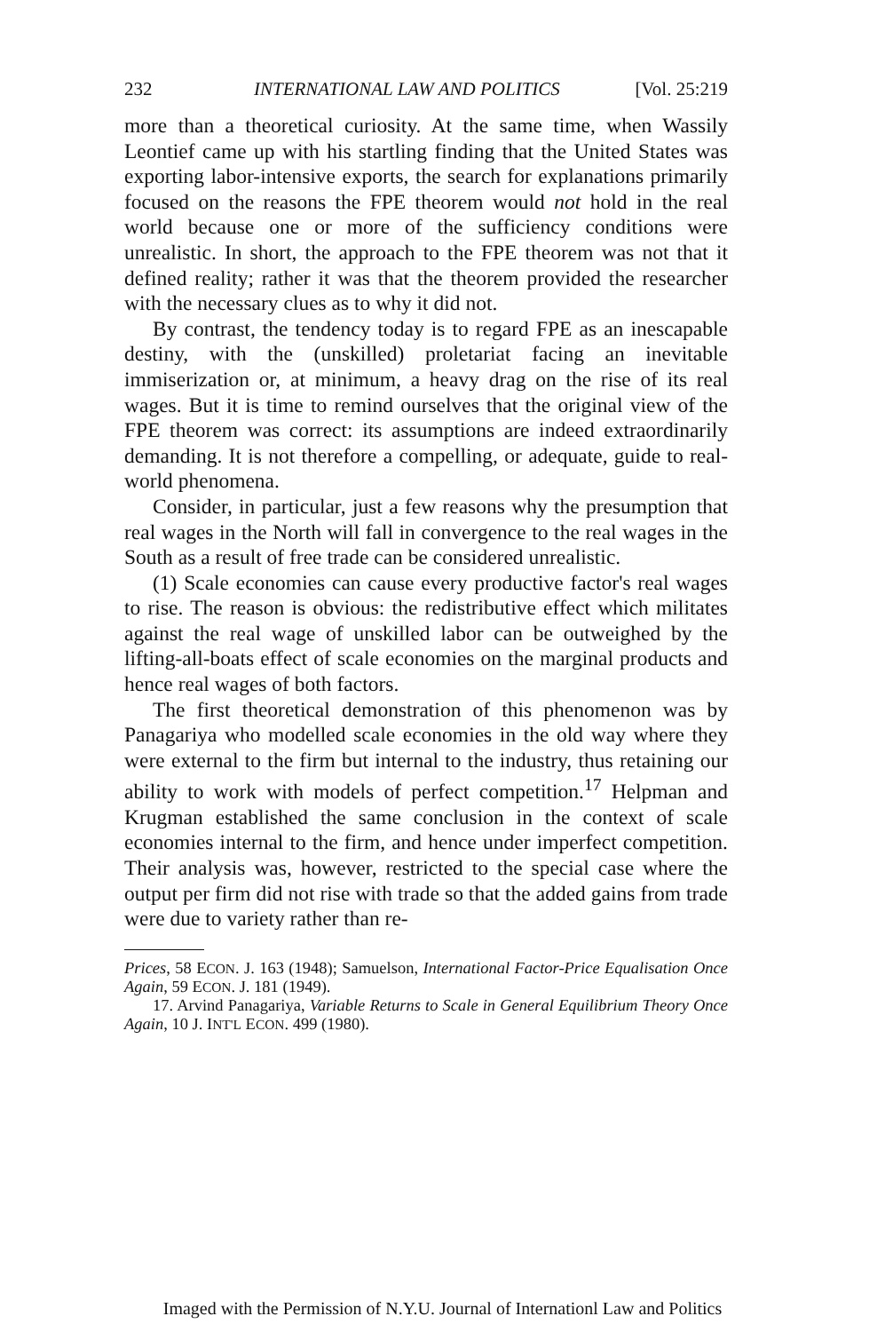232 INTERNATIONAL LAW AND POLITICS [Vol. 25:219
more than a theoretical curiosity. At the same time, when Wassily Leontief came up with his startling finding that the United States was exporting labor-intensive exports, the search for explanations primarily focused on the reasons the FPE theorem would not hold in the real world because one or more of the sufficiency conditions were unrealistic. In short, the approach to the FPE theorem was not that it defined reality; rather it was that the theorem provided the researcher with the necessary clues as to why it did not.
By contrast, the tendency today is to regard FPE as an inescapable destiny, with the (unskilled) proletariat facing an inevitable immiserization or, at minimum, a heavy drag on the rise of its real wages. But it is time to remind ourselves that the original view of the FPE theorem was correct: its assumptions are indeed extraordinarily demanding. It is not therefore a compelling, or adequate, guide to real-world phenomena.
Consider, in particular, just a few reasons why the presumption that real wages in the North will fall in convergence to the real wages in the South as a result of free trade can be considered unrealistic.
(1) Scale economies can cause every productive factor's real wages to rise. The reason is obvious: the redistributive effect which militates against the real wage of unskilled labor can be outweighed by the lifting-all-boats effect of scale economies on the marginal products and hence real wages of both factors.
The first theoretical demonstration of this phenomenon was by Panagariya who modelled scale economies in the old way where they were external to the firm but internal to the industry, thus retaining our ability to work with models of perfect competition.<sup>17</sup> Helpman and Krugman established the same conclusion in the context of scale economies internal to the firm, and hence under imperfect competition. Their analysis was, however, restricted to the special case where the output per firm did not rise with trade so that the added gains from trade were due to variety rather than re-
Prices, 58 ECON. J. 163 (1948); Samuelson, International Factor-Price Equalisation Once Again, 59 ECON. J. 181 (1949).
17. Arvind Panagariya, Variable Returns to Scale in General Equilibrium Theory Once Again, 10 J. INT'L ECON. 499 (1980).
Imaged with the Permission of N.Y.U. Journal of Internationl Law and Politics